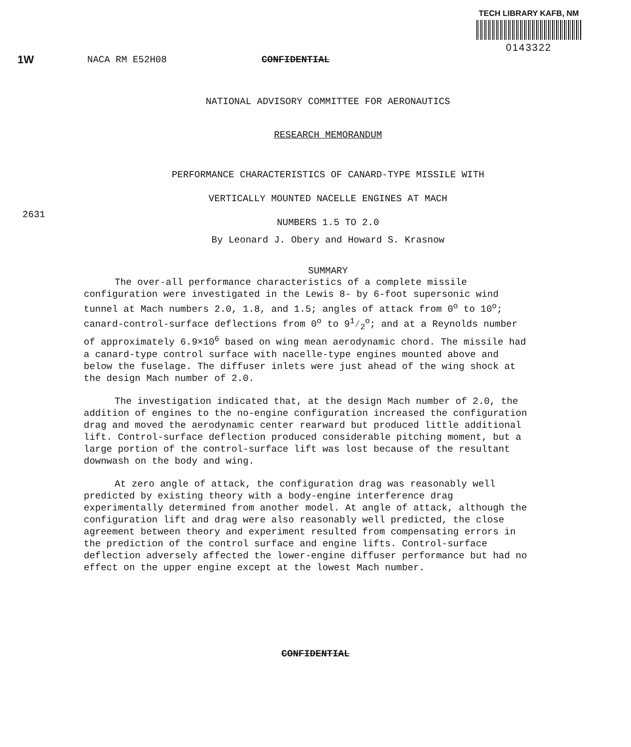TECH LIBRARY KAFB, NM
0143322
1W NACA RM E52H08 CONFIDENTIAL
2631
NATIONAL ADVISORY COMMITTEE FOR AERONAUTICS
RESEARCH MEMORANDUM
PERFORMANCE CHARACTERISTICS OF CANARD-TYPE MISSILE WITH
VERTICALLY MOUNTED NACELLE ENGINES AT MACH
NUMBERS 1.5 TO 2.0
By Leonard J. Obery and Howard S. Krasnow
SUMMARY
The over-all performance characteristics of a complete missile configuration were investigated in the Lewis 8- by 6-foot supersonic wind tunnel at Mach numbers 2.0, 1.8, and 1.5; angles of attack from 0<sup>o</sup> to 10<sup>o</sup>; canard-control-surface deflections from 0<sup>o</sup> to 91⁄2<sup>o</sup>; and at a Reynolds number of approximately 6.9×10<sup>6</sup> based on wing mean aerodynamic chord. The missile had a canard-type control surface with nacelle-type engines mounted above and below the fuselage. The diffuser inlets were just ahead of the wing shock at the design Mach number of 2.0.
The investigation indicated that, at the design Mach number of 2.0, the addition of engines to the no-engine configuration increased the configuration drag and moved the aerodynamic center rearward but produced little additional lift. Control-surface deflection produced considerable pitching moment, but a large portion of the control-surface lift was lost because of the resultant downwash on the body and wing.
At zero angle of attack, the configuration drag was reasonably well predicted by existing theory with a body-engine interference drag experimentally determined from another model. At angle of attack, although the configuration lift and drag were also reasonably well predicted, the close agreement between theory and experiment resulted from compensating errors in the prediction of the control surface and engine lifts. Control-surface deflection adversely affected the lower-engine diffuser performance but had no effect on the upper engine except at the lowest Mach number.
CONFIDENTIAL